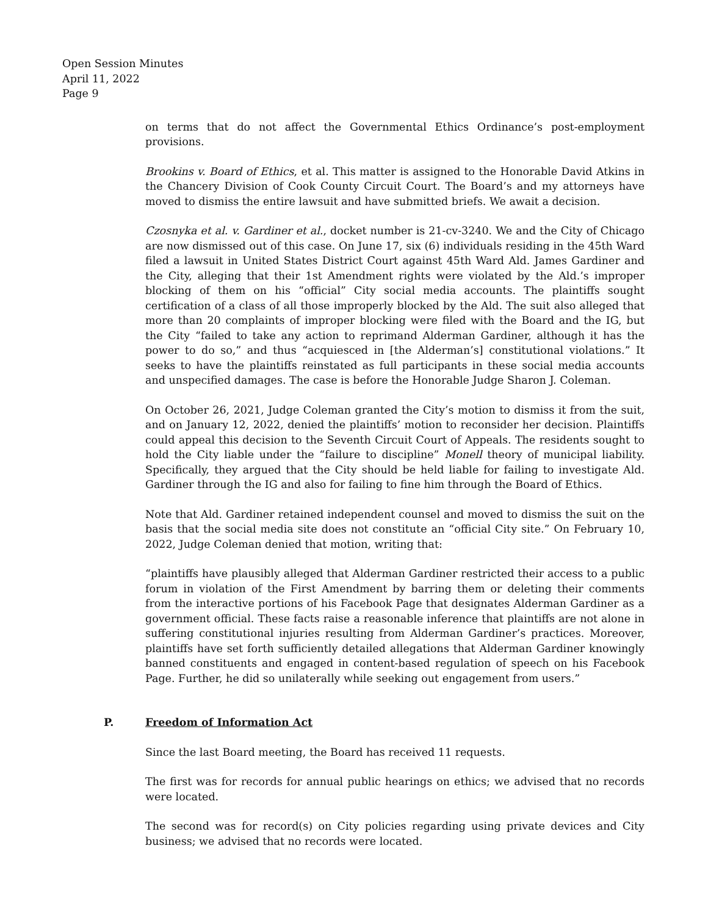Open Session Minutes
April 11, 2022
Page 9
on terms that do not affect the Governmental Ethics Ordinance’s post-employment provisions.
Brookins v. Board of Ethics, et al. This matter is assigned to the Honorable David Atkins in the Chancery Division of Cook County Circuit Court. The Board’s and my attorneys have moved to dismiss the entire lawsuit and have submitted briefs. We await a decision.
Czosnyka et al. v. Gardiner et al., docket number is 21-cv-3240. We and the City of Chicago are now dismissed out of this case. On June 17, six (6) individuals residing in the 45th Ward filed a lawsuit in United States District Court against 45th Ward Ald. James Gardiner and the City, alleging that their 1st Amendment rights were violated by the Ald.’s improper blocking of them on his “official” City social media accounts. The plaintiffs sought certification of a class of all those improperly blocked by the Ald. The suit also alleged that more than 20 complaints of improper blocking were filed with the Board and the IG, but the City “failed to take any action to reprimand Alderman Gardiner, although it has the power to do so,” and thus “acquiesced in [the Alderman’s] constitutional violations.” It seeks to have the plaintiffs reinstated as full participants in these social media accounts and unspecified damages. The case is before the Honorable Judge Sharon J. Coleman.
On October 26, 2021, Judge Coleman granted the City’s motion to dismiss it from the suit, and on January 12, 2022, denied the plaintiffs’ motion to reconsider her decision. Plaintiffs could appeal this decision to the Seventh Circuit Court of Appeals. The residents sought to hold the City liable under the “failure to discipline” Monell theory of municipal liability. Specifically, they argued that the City should be held liable for failing to investigate Ald. Gardiner through the IG and also for failing to fine him through the Board of Ethics.
Note that Ald. Gardiner retained independent counsel and moved to dismiss the suit on the basis that the social media site does not constitute an “official City site.” On February 10, 2022, Judge Coleman denied that motion, writing that:
“plaintiffs have plausibly alleged that Alderman Gardiner restricted their access to a public forum in violation of the First Amendment by barring them or deleting their comments from the interactive portions of his Facebook Page that designates Alderman Gardiner as a government official. These facts raise a reasonable inference that plaintiffs are not alone in suffering constitutional injuries resulting from Alderman Gardiner’s practices. Moreover, plaintiffs have set forth sufficiently detailed allegations that Alderman Gardiner knowingly banned constituents and engaged in content-based regulation of speech on his Facebook Page. Further, he did so unilaterally while seeking out engagement from users.”
P. Freedom of Information Act
Since the last Board meeting, the Board has received 11 requests.
The first was for records for annual public hearings on ethics; we advised that no records were located.
The second was for record(s) on City policies regarding using private devices and City business; we advised that no records were located.